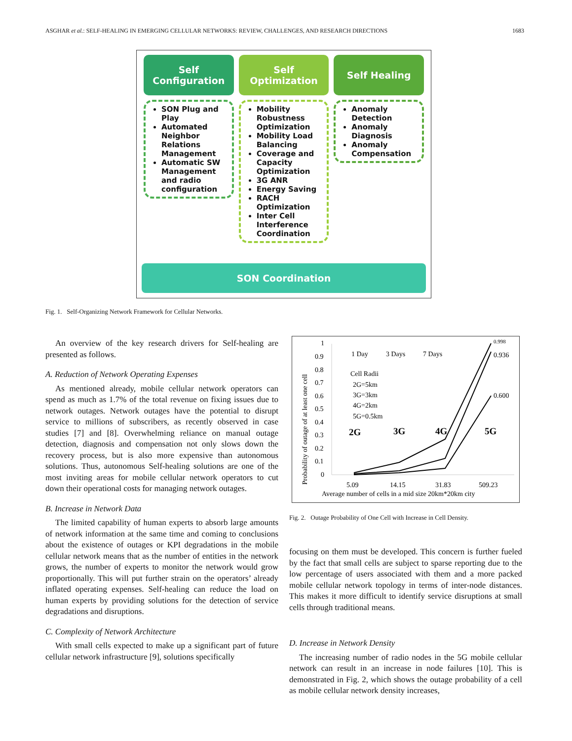ASGHAR et al.: SELF-HEALING IN EMERGING CELLULAR NETWORKS: REVIEW, CHALLENGES, AND RESEARCH DIRECTIONS 1683
Self
Configuration
Self
Optimization
Self Healing
SON Plug and Play
Automated Neighbor Relations Management
Automatic SW Management and radio configuration
Mobility Robustness Optimization
Mobility Load Balancing
Coverage and Capacity Optimization
3G ANR
Energy Saving
RACH Optimization
Inter Cell Interference Coordination
Anomaly Detection
Anomaly Diagnosis
Anomaly Compensation
SON Coordination
Fig. 1. Self-Organizing Network Framework for Cellular Networks.
An overview of the key research drivers for Self-healing are presented as follows.
A. Reduction of Network Operating Expenses
As mentioned already, mobile cellular network operators can spend as much as 1.7% of the total revenue on fixing issues due to network outages. Network outages have the potential to disrupt service to millions of subscribers, as recently observed in case studies [7] and [8]. Overwhelming reliance on manual outage detection, diagnosis and compensation not only slows down the recovery process, but is also more expensive than autonomous solutions. Thus, autonomous Self-healing solutions are one of the most inviting areas for mobile cellular network operators to cut down their operational costs for managing network outages.
B. Increase in Network Data
The limited capability of human experts to absorb large amounts of network information at the same time and coming to conclusions about the existence of outages or KPI degradations in the mobile cellular network means that as the number of entities in the network grows, the number of experts to monitor the network would grow proportionally. This will put further strain on the operators’ already inflated operating expenses. Self-healing can reduce the load on human experts by providing solutions for the detection of service degradations and disruptions.
C. Complexity of Network Architecture
With small cells expected to make up a significant part of future cellular network infrastructure [9], solutions specifically
1
0.9
0.8
0.7
0.6
0.5
0.4
0.3
0.2
0.1
0
Probability of outage of at least one cell
1 Day
3 Days
7 Days
Cell Radii
2G=5km
3G=3km
4G=2km
5G=0.5km
2G
3G
4G
5G
0.998
0.936
0.600
5.09
14.15
31.83
509.23
Average number of cells in a mid size 20km*20km city
Fig. 2. Outage Probability of One Cell with Increase in Cell Density.
focusing on them must be developed. This concern is further fueled by the fact that small cells are subject to sparse reporting due to the low percentage of users associated with them and a more packed mobile cellular network topology in terms of inter-node distances. This makes it more difficult to identify service disruptions at small cells through traditional means.
D. Increase in Network Density
The increasing number of radio nodes in the 5G mobile cellular network can result in an increase in node failures [10]. This is demonstrated in Fig. 2, which shows the outage probability of a cell as mobile cellular network density increases,